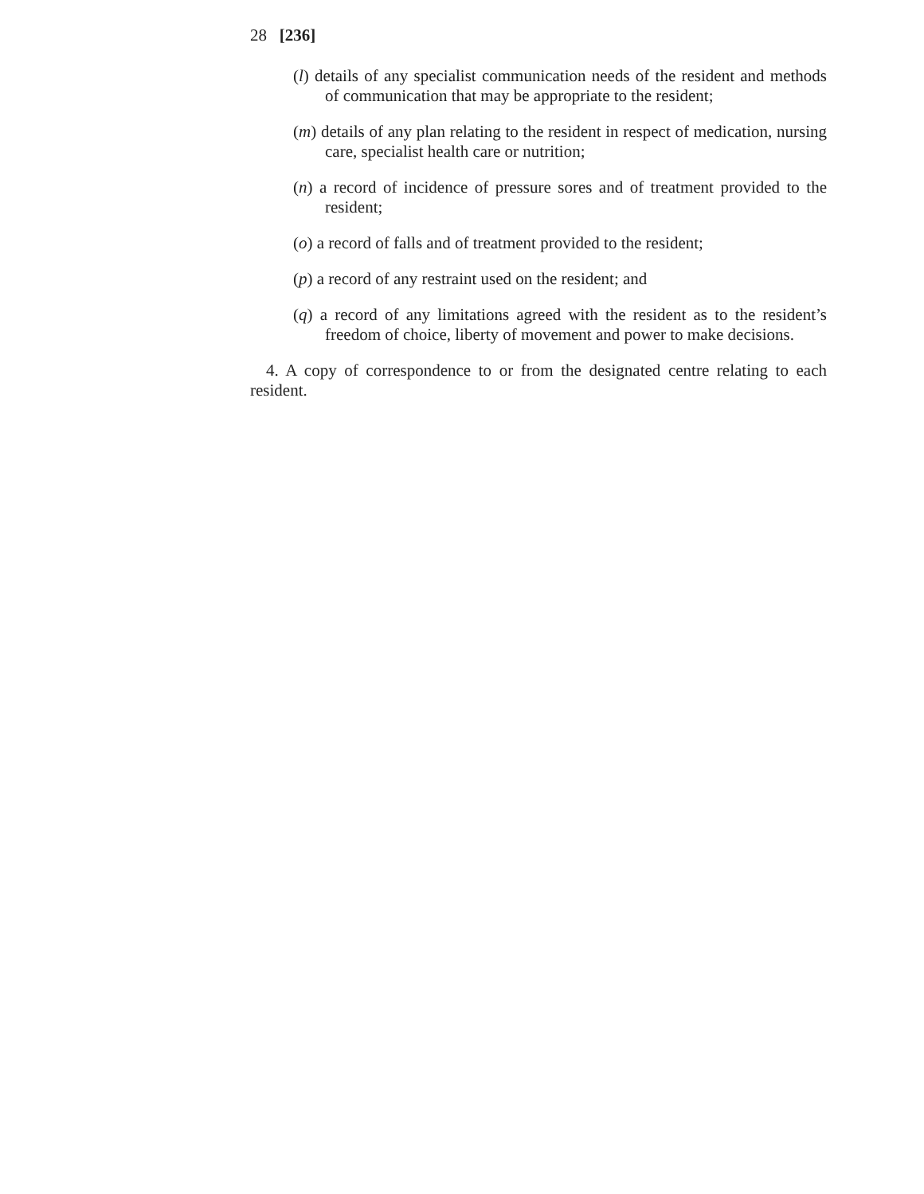28 [236]
(l) details of any specialist communication needs of the resident and methods of communication that may be appropriate to the resident;
(m) details of any plan relating to the resident in respect of medication, nursing care, specialist health care or nutrition;
(n) a record of incidence of pressure sores and of treatment provided to the resident;
(o) a record of falls and of treatment provided to the resident;
(p) a record of any restraint used on the resident; and
(q) a record of any limitations agreed with the resident as to the resident’s freedom of choice, liberty of movement and power to make decisions.
4. A copy of correspondence to or from the designated centre relating to each resident.